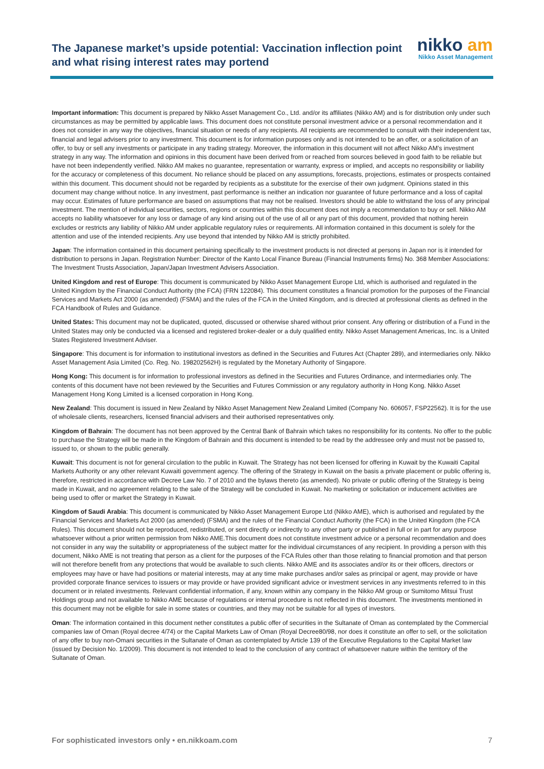The Japanese market’s upside potential: Vaccination inflection point and what rising interest rates may portend
nikko am
Nikko Asset Management
Important information: This document is prepared by Nikko Asset Management Co., Ltd. and/or its affiliates (Nikko AM) and is for distribution only under such circumstances as may be permitted by applicable laws. This document does not constitute personal investment advice or a personal recommendation and it does not consider in any way the objectives, financial situation or needs of any recipients. All recipients are recommended to consult with their independent tax, financial and legal advisers prior to any investment. This document is for information purposes only and is not intended to be an offer, or a solicitation of an offer, to buy or sell any investments or participate in any trading strategy. Moreover, the information in this document will not affect Nikko AM’s investment strategy in any way. The information and opinions in this document have been derived from or reached from sources believed in good faith to be reliable but have not been independently verified. Nikko AM makes no guarantee, representation or warranty, express or implied, and accepts no responsibility or liability for the accuracy or completeness of this document. No reliance should be placed on any assumptions, forecasts, projections, estimates or prospects contained within this document. This document should not be regarded by recipients as a substitute for the exercise of their own judgment. Opinions stated in this document may change without notice. In any investment, past performance is neither an indication nor guarantee of future performance and a loss of capital may occur. Estimates of future performance are based on assumptions that may not be realised. Investors should be able to withstand the loss of any principal investment. The mention of individual securities, sectors, regions or countries within this document does not imply a recommendation to buy or sell. Nikko AM accepts no liability whatsoever for any loss or damage of any kind arising out of the use of all or any part of this document, provided that nothing herein excludes or restricts any liability of Nikko AM under applicable regulatory rules or requirements. All information contained in this document is solely for the attention and use of the intended recipients. Any use beyond that intended by Nikko AM is strictly prohibited.
Japan: The information contained in this document pertaining specifically to the investment products is not directed at persons in Japan nor is it intended for distribution to persons in Japan. Registration Number: Director of the Kanto Local Finance Bureau (Financial Instruments firms) No. 368 Member Associations: The Investment Trusts Association, Japan/Japan Investment Advisers Association.
United Kingdom and rest of Europe: This document is communicated by Nikko Asset Management Europe Ltd, which is authorised and regulated in the United Kingdom by the Financial Conduct Authority (the FCA) (FRN 122084). This document constitutes a financial promotion for the purposes of the Financial Services and Markets Act 2000 (as amended) (FSMA) and the rules of the FCA in the United Kingdom, and is directed at professional clients as defined in the FCA Handbook of Rules and Guidance.
United States: This document may not be duplicated, quoted, discussed or otherwise shared without prior consent. Any offering or distribution of a Fund in the United States may only be conducted via a licensed and registered broker-dealer or a duly qualified entity. Nikko Asset Management Americas, Inc. is a United States Registered Investment Adviser.
Singapore: This document is for information to institutional investors as defined in the Securities and Futures Act (Chapter 289), and intermediaries only. Nikko Asset Management Asia Limited (Co. Reg. No. 198202562H) is regulated by the Monetary Authority of Singapore.
Hong Kong: This document is for information to professional investors as defined in the Securities and Futures Ordinance, and intermediaries only. The contents of this document have not been reviewed by the Securities and Futures Commission or any regulatory authority in Hong Kong. Nikko Asset Management Hong Kong Limited is a licensed corporation in Hong Kong.
New Zealand: This document is issued in New Zealand by Nikko Asset Management New Zealand Limited (Company No. 606057, FSP22562). It is for the use of wholesale clients, researchers, licensed financial advisers and their authorised representatives only.
Kingdom of Bahrain: The document has not been approved by the Central Bank of Bahrain which takes no responsibility for its contents. No offer to the public to purchase the Strategy will be made in the Kingdom of Bahrain and this document is intended to be read by the addressee only and must not be passed to, issued to, or shown to the public generally.
Kuwait: This document is not for general circulation to the public in Kuwait. The Strategy has not been licensed for offering in Kuwait by the Kuwaiti Capital Markets Authority or any other relevant Kuwaiti government agency. The offering of the Strategy in Kuwait on the basis a private placement or public offering is, therefore, restricted in accordance with Decree Law No. 7 of 2010 and the bylaws thereto (as amended). No private or public offering of the Strategy is being made in Kuwait, and no agreement relating to the sale of the Strategy will be concluded in Kuwait. No marketing or solicitation or inducement activities are being used to offer or market the Strategy in Kuwait.
Kingdom of Saudi Arabia: This document is communicated by Nikko Asset Management Europe Ltd (Nikko AME), which is authorised and regulated by the Financial Services and Markets Act 2000 (as amended) (FSMA) and the rules of the Financial Conduct Authority (the FCA) in the United Kingdom (the FCA Rules). This document should not be reproduced, redistributed, or sent directly or indirectly to any other party or published in full or in part for any purpose whatsoever without a prior written permission from Nikko AME.This document does not constitute investment advice or a personal recommendation and does not consider in any way the suitability or appropriateness of the subject matter for the individual circumstances of any recipient. In providing a person with this document, Nikko AME is not treating that person as a client for the purposes of the FCA Rules other than those relating to financial promotion and that person will not therefore benefit from any protections that would be available to such clients. Nikko AME and its associates and/or its or their officers, directors or employees may have or have had positions or material interests, may at any time make purchases and/or sales as principal or agent, may provide or have provided corporate finance services to issuers or may provide or have provided significant advice or investment services in any investments referred to in this document or in related investments. Relevant confidential information, if any, known within any company in the Nikko AM group or Sumitomo Mitsui Trust Holdings group and not available to Nikko AME because of regulations or internal procedure is not reflected in this document. The investments mentioned in this document may not be eligible for sale in some states or countries, and they may not be suitable for all types of investors.
Oman: The information contained in this document nether constitutes a public offer of securities in the Sultanate of Oman as contemplated by the Commercial companies law of Oman (Royal decree 4/74) or the Capital Markets Law of Oman (Royal Decree80/98, nor does it constitute an offer to sell, or the solicitation of any offer to buy non-Omani securities in the Sultanate of Oman as contemplated by Article 139 of the Executive Regulations to the Capital Market law (issued by Decision No. 1/2009). This document is not intended to lead to the conclusion of any contract of whatsoever nature within the territory of the Sultanate of Oman.
For sophisticated investors only • en.nikkoam.com 7